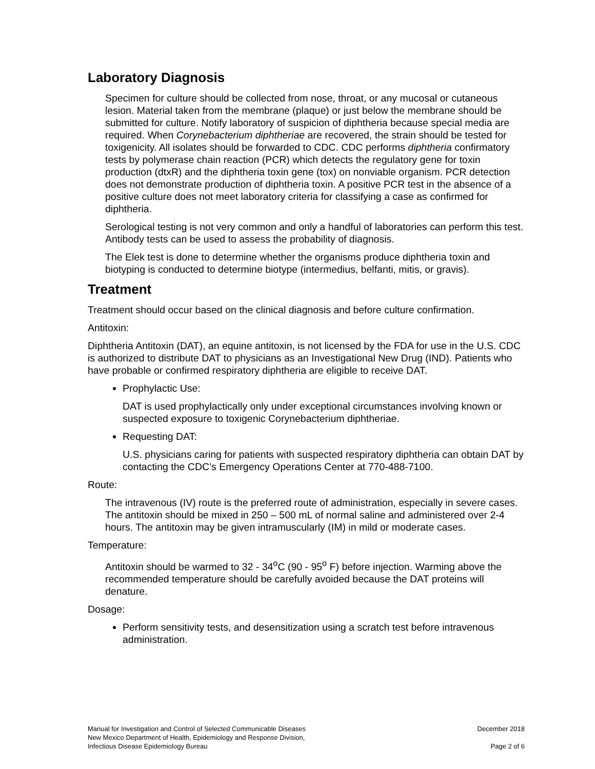Laboratory Diagnosis
Specimen for culture should be collected from nose, throat, or any mucosal or cutaneous lesion. Material taken from the membrane (plaque) or just below the membrane should be submitted for culture. Notify laboratory of suspicion of diphtheria because special media are required. When Corynebacterium diphtheriae are recovered, the strain should be tested for toxigenicity. All isolates should be forwarded to CDC. CDC performs diphtheria confirmatory tests by polymerase chain reaction (PCR) which detects the regulatory gene for toxin production (dtxR) and the diphtheria toxin gene (tox) on nonviable organism. PCR detection does not demonstrate production of diphtheria toxin. A positive PCR test in the absence of a positive culture does not meet laboratory criteria for classifying a case as confirmed for diphtheria.
Serological testing is not very common and only a handful of laboratories can perform this test. Antibody tests can be used to assess the probability of diagnosis.
The Elek test is done to determine whether the organisms produce diphtheria toxin and biotyping is conducted to determine biotype (intermedius, belfanti, mitis, or gravis).
Treatment
Treatment should occur based on the clinical diagnosis and before culture confirmation.
Antitoxin:
Diphtheria Antitoxin (DAT), an equine antitoxin, is not licensed by the FDA for use in the U.S. CDC is authorized to distribute DAT to physicians as an Investigational New Drug (IND). Patients who have probable or confirmed respiratory diphtheria are eligible to receive DAT.
Prophylactic Use:
DAT is used prophylactically only under exceptional circumstances involving known or suspected exposure to toxigenic Corynebacterium diphtheriae.
Requesting DAT:
U.S. physicians caring for patients with suspected respiratory diphtheria can obtain DAT by contacting the CDC’s Emergency Operations Center at 770-488-7100.
Route:
The intravenous (IV) route is the preferred route of administration, especially in severe cases. The antitoxin should be mixed in 250 – 500 mL of normal saline and administered over 2-4 hours. The antitoxin may be given intramuscularly (IM) in mild or moderate cases.
Temperature:
Antitoxin should be warmed to 32 - 34<sup>o</sup>C (90 - 95<sup>o</sup> F) before injection. Warming above the recommended temperature should be carefully avoided because the DAT proteins will denature.
Dosage:
Perform sensitivity tests, and desensitization using a scratch test before intravenous administration.
Manual for Investigation and Control of Selected Communicable Diseases
New Mexico Department of Health, Epidemiology and Response Division,
Infectious Disease Epidemiology Bureau
December 2018
Page 2 of 6